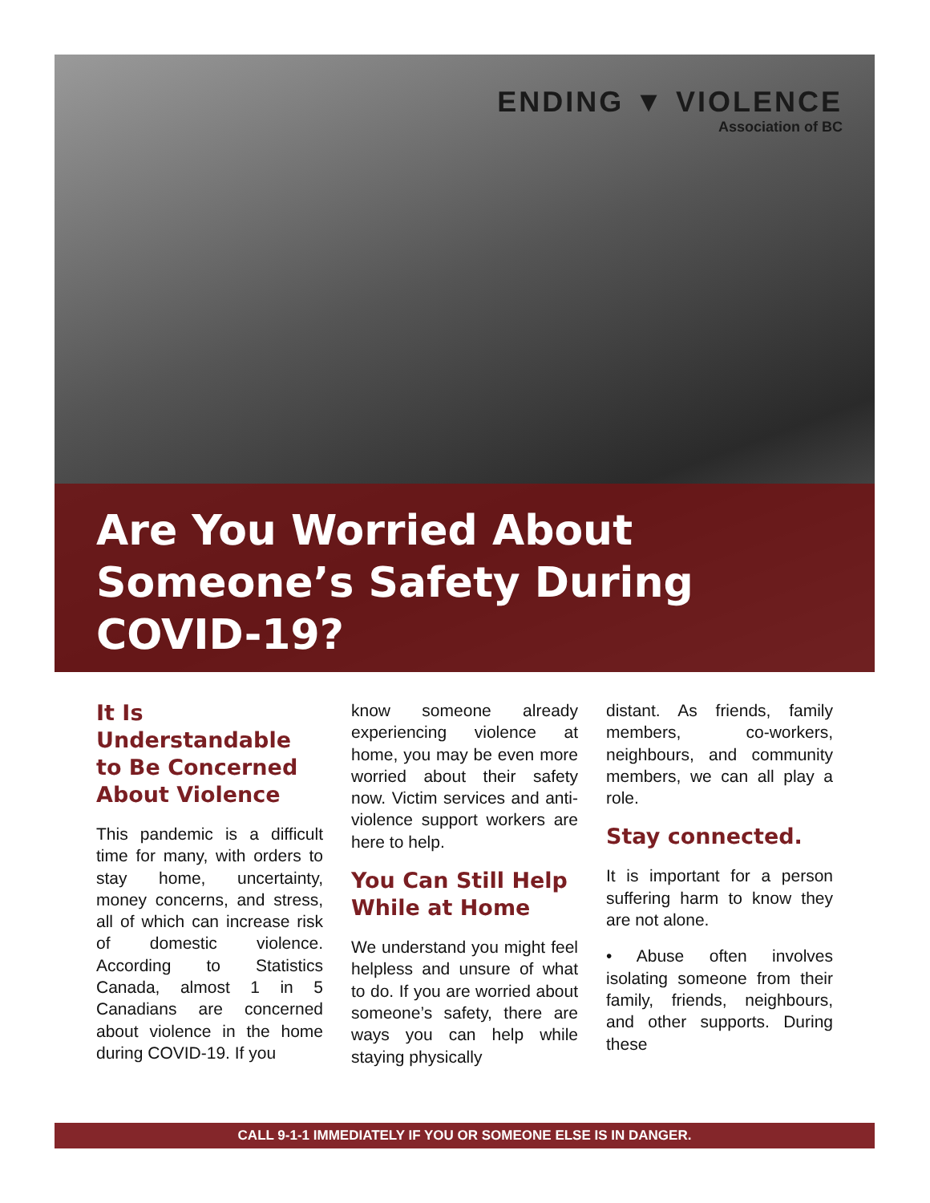ENDING ▼ VIOLENCE
Association of BC
Are You Worried About
Someone’s Safety During
COVID-19?
It Is Understandable to Be Concerned About Violence
This pandemic is a difficult time for many, with orders to stay home, uncertainty, money concerns, and stress, all of which can increase risk of domestic violence. According to Statistics Canada, almost 1 in 5 Canadians are concerned about violence in the home during COVID-19. If you
know someone already experiencing violence at home, you may be even more worried about their safety now. Victim services and anti-violence support workers are here to help.
You Can Still Help While at Home
We understand you might feel helpless and unsure of what to do. If you are worried about someone’s safety, there are ways you can help while staying physically
distant. As friends, family members, co-workers, neighbours, and community members, we can all play a role.
Stay connected.
It is important for a person suffering harm to know they are not alone.
• Abuse often involves isolating someone from their family, friends, neighbours, and other supports. During these
CALL 9-1-1 IMMEDIATELY IF YOU OR SOMEONE ELSE IS IN DANGER.